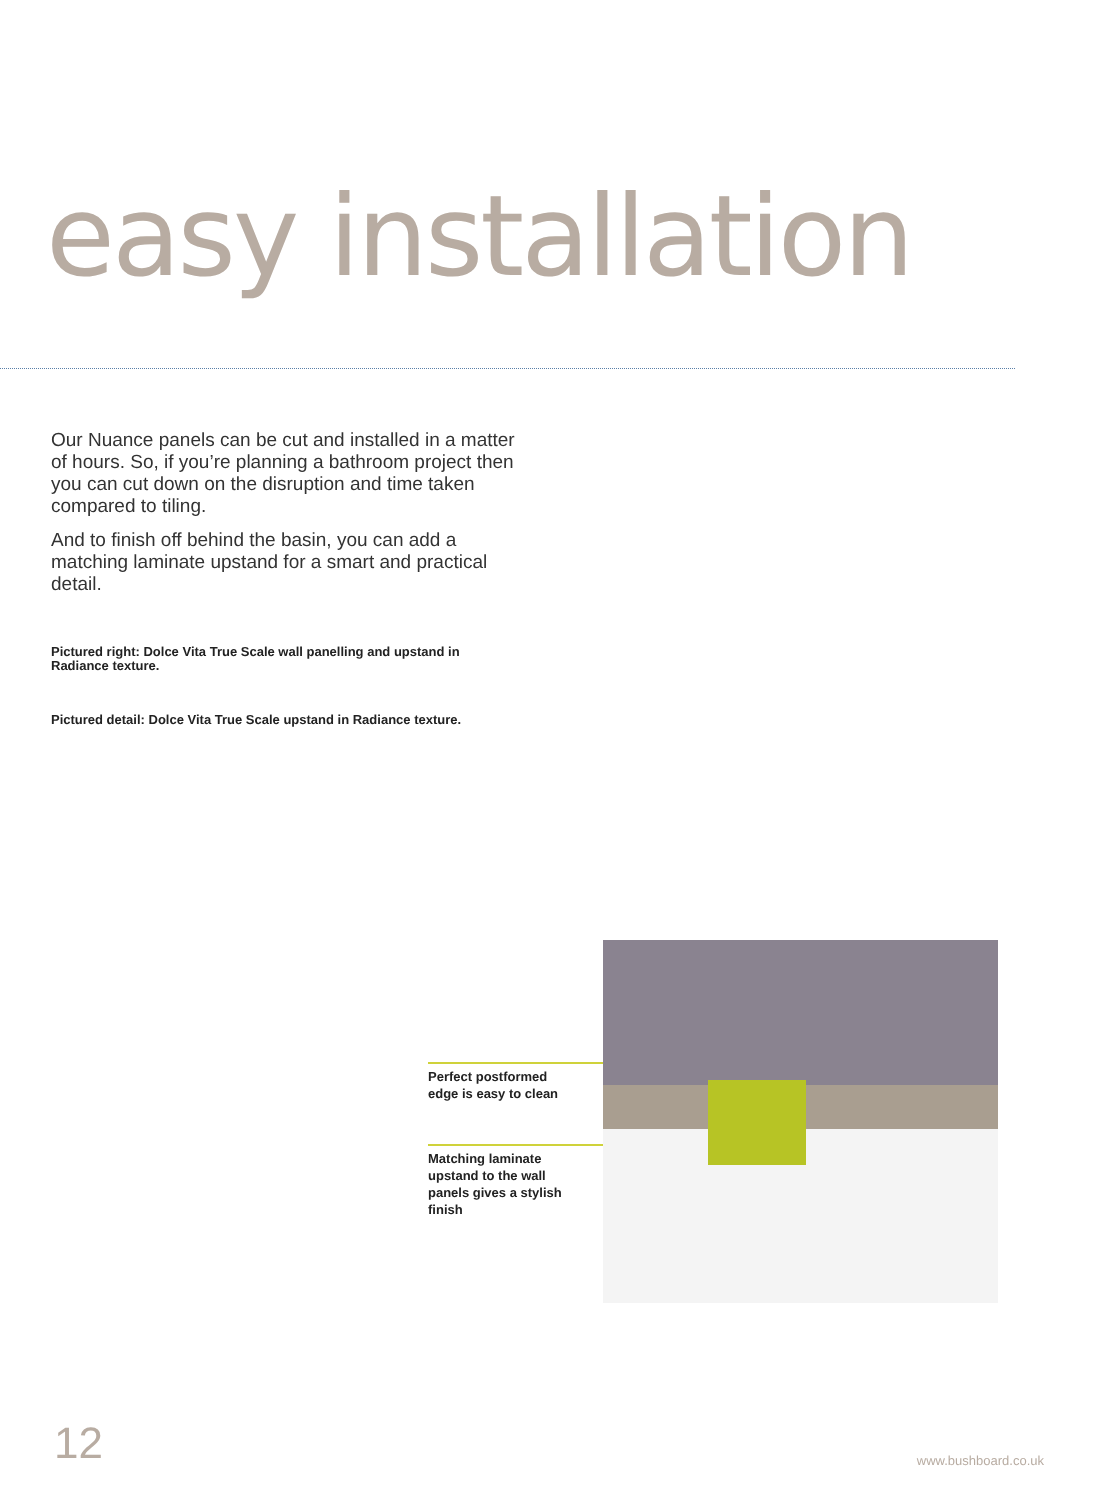easy installation
Our Nuance panels can be cut and installed in a matter of hours. So, if you’re planning a bathroom project then you can cut down on the disruption and time taken compared to tiling.
And to finish off behind the basin, you can add a matching laminate upstand for a smart and practical detail.
Pictured right: Dolce Vita True Scale wall panelling and upstand in Radiance texture.
Pictured detail: Dolce Vita True Scale upstand in Radiance texture.
Perfect postformed
edge is easy to clean
Matching laminate
upstand to the wall
panels gives a stylish
finish
12 www.bushboard.co.uk